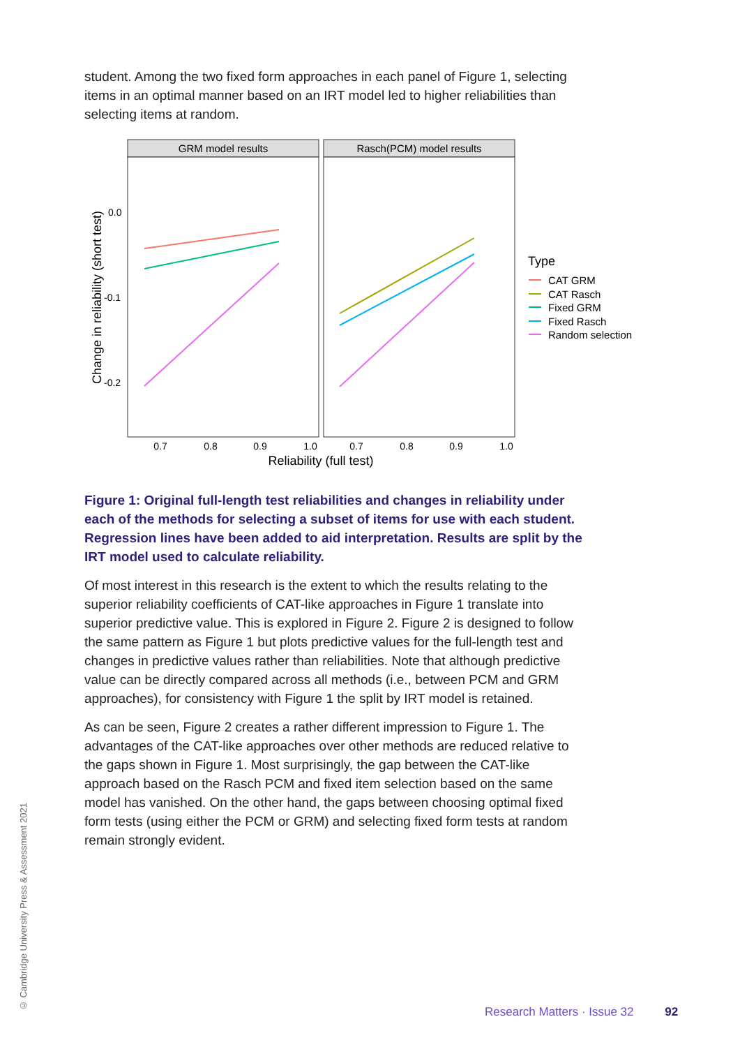student. Among the two fixed form approaches in each panel of Figure 1, selecting items in an optimal manner based on an IRT model led to higher reliabilities than selecting items at random.
GRM model results
Rasch(PCM) model results
0.0
-0.1
-0.2
Change in reliability (short test)
0.7
0.8
0.9
1.0
0.7
0.8
0.9
1.0
Reliability (full test)
Type
CAT GRM
CAT Rasch
Fixed GRM
Fixed Rasch
Random selection
Figure 1: Original full-length test reliabilities and changes in reliability under each of the methods for selecting a subset of items for use with each student. Regression lines have been added to aid interpretation. Results are split by the IRT model used to calculate reliability.
Of most interest in this research is the extent to which the results relating to the superior reliability coefficients of CAT-like approaches in Figure 1 translate into superior predictive value. This is explored in Figure 2. Figure 2 is designed to follow the same pattern as Figure 1 but plots predictive values for the full-length test and changes in predictive values rather than reliabilities. Note that although predictive value can be directly compared across all methods (i.e., between PCM and GRM approaches), for consistency with Figure 1 the split by IRT model is retained.
As can be seen, Figure 2 creates a rather different impression to Figure 1. The advantages of the CAT-like approaches over other methods are reduced relative to the gaps shown in Figure 1. Most surprisingly, the gap between the CAT-like approach based on the Rasch PCM and fixed item selection based on the same model has vanished. On the other hand, the gaps between choosing optimal fixed form tests (using either the PCM or GRM) and selecting fixed form tests at random remain strongly evident.
© Cambridge University Press & Assessment 2021
Research Matters · Issue 32 92